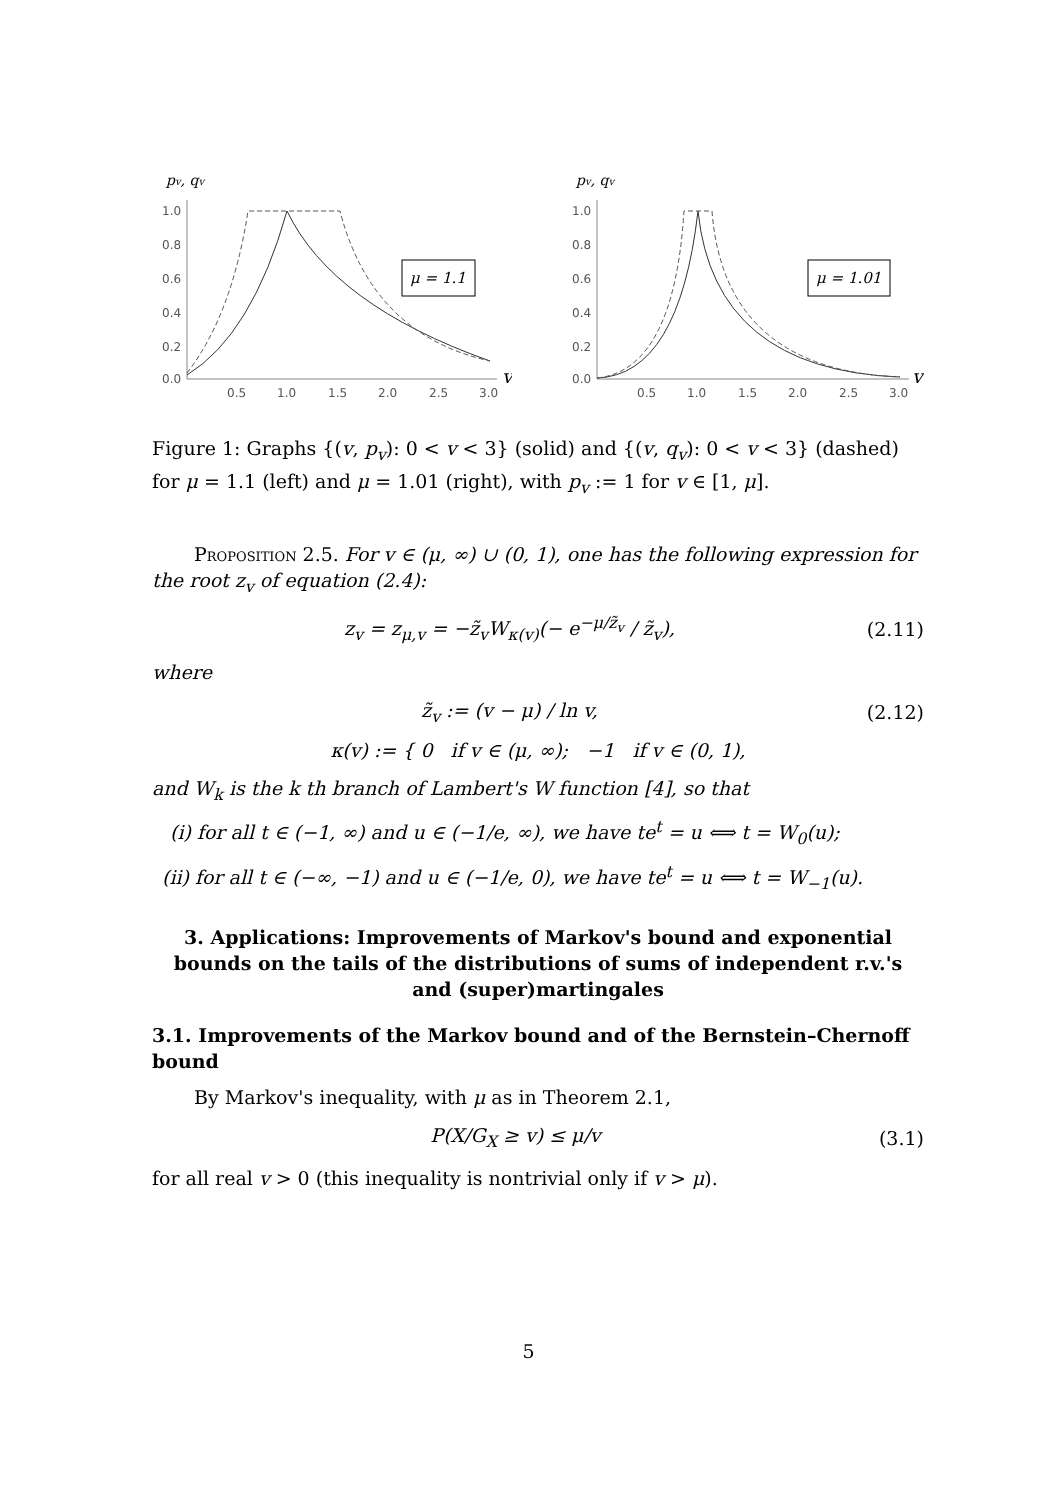pv, qv
1.0
0.8
0.6
0.4
0.2
0.0
0.5
1.0
1.5
2.0
2.5
3.0
v
μ = 1.1
pv, qv
1.0
0.8
0.6
0.4
0.2
0.0
0.5
1.0
1.5
2.0
2.5
3.0
v
μ = 1.01
Figure 1: Graphs {(v, p<sub>v</sub>): 0 < v < 3} (solid) and {(v, q<sub>v</sub>): 0 < v < 3} (dashed) for μ = 1.1 (left) and μ = 1.01 (right), with p<sub>v</sub> := 1 for v ∈ [1, μ].
Proposition 2.5. For v ∈ (μ, ∞) ∪ (0, 1), one has the following expression for the root z<sub>v</sub> of equation (2.4):
z<sub>v</sub> = z<sub>μ,v</sub> = −z̃<sub>v</sub>W<sub>κ(v)</sub>(− e<sup>−μ/z̃<sub>v</sub></sup> / z̃<sub>v</sub>), (2.11)
where
z̃<sub>v</sub> := (v − μ) / ln v, (2.12)
κ(v) := { 0 if v ∈ (μ, ∞); −1 if v ∈ (0, 1),
and W<sub>k</sub> is the k th branch of Lambert's W function [4], so that
(i) for all t ∈ (−1, ∞) and u ∈ (−1/e, ∞), we have te<sup>t</sup> = u ⟺ t = W<sub>0</sub>(u);
(ii) for all t ∈ (−∞, −1) and u ∈ (−1/e, 0), we have te<sup>t</sup> = u ⟺ t = W<sub>−1</sub>(u).
3. Applications: Improvements of Markov's bound and exponential bounds on the tails of the distributions of sums of independent r.v.'s and (super)martingales
3.1. Improvements of the Markov bound and of the Bernstein–Chernoff bound
By Markov's inequality, with μ as in Theorem 2.1,
P(X/G<sub>X</sub> ≥ v) ≤ μ/v (3.1)
for all real v > 0 (this inequality is nontrivial only if v > μ).
5